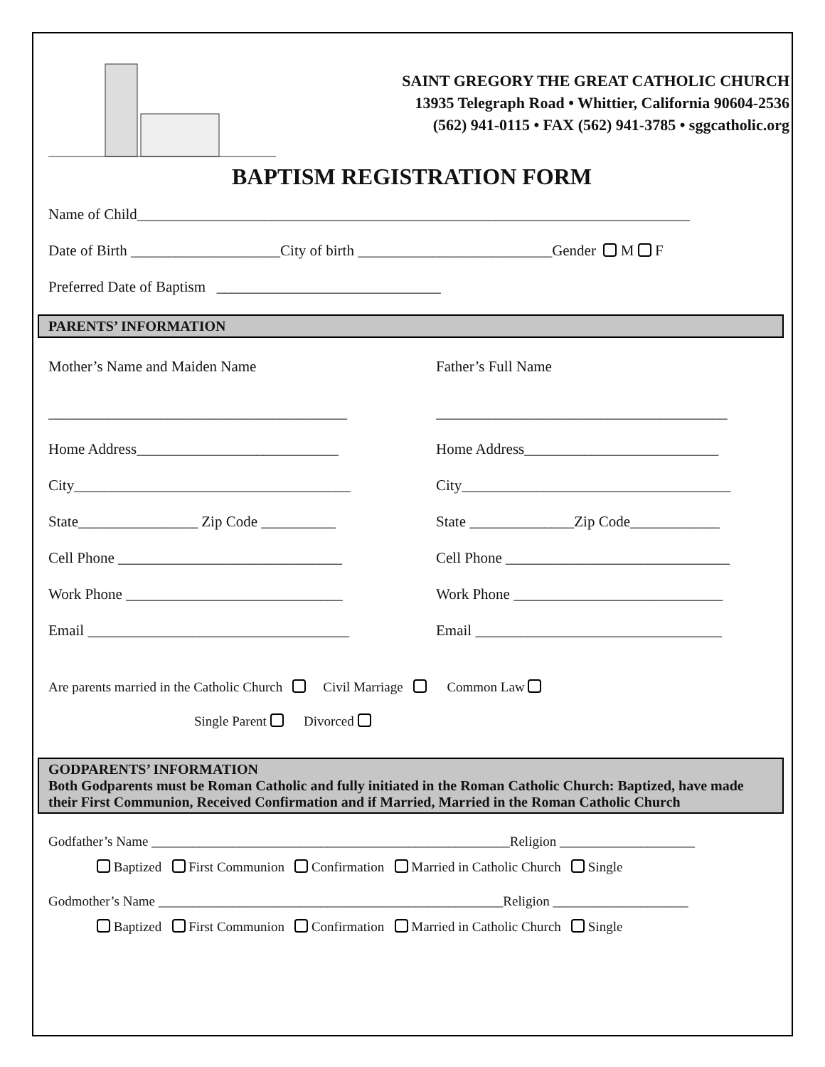SAINT GREGORY THE GREAT CATHOLIC CHURCH
13935 Telegraph Road • Whittier, California 90604-2536
(562) 941-0115 • FAX (562) 941-3785 • sggcatholic.org
BAPTISM REGISTRATION FORM
Name of Child__________________________________________________________________________
Date of Birth ____________________City of birth __________________________Gender M F
Preferred Date of Baptism ______________________________
PARENTS’ INFORMATION
Mother’s Name and Maiden Name
________________________________________
Home Address___________________________
City_____________________________________
State________________ Zip Code __________
Cell Phone ______________________________
Work Phone _____________________________
Email ___________________________________
Father’s Full Name
_______________________________________
Home Address__________________________
City____________________________________
State ______________Zip Code____________
Cell Phone ______________________________
Work Phone ____________________________
Email _________________________________
Are parents married in the Catholic Church Civil Marriage Common Law
Single Parent Divorced
GODPARENTS’ INFORMATION
Both Godparents must be Roman Catholic and fully initiated in the Roman Catholic Church: Baptized, have made their First Communion, Received Confirmation and if Married, Married in the Roman Catholic Church
Godfather’s Name _____________________________________________________Religion ____________________
Baptized First Communion Confirmation Married in Catholic Church Single
Godmother’s Name ___________________________________________________Religion ____________________
Baptized First Communion Confirmation Married in Catholic Church Single